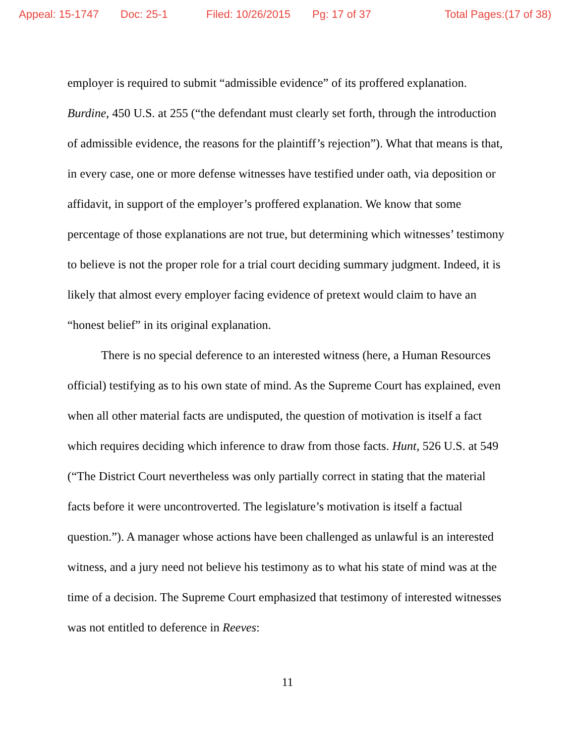Appeal: 15-1747 Doc: 25-1 Filed: 10/26/2015 Pg: 17 of 37 Total Pages:(17 of 38)
employer is required to submit “admissible evidence” of its proffered explanation. Burdine, 450 U.S. at 255 (“the defendant must clearly set forth, through the introduction of admissible evidence, the reasons for the plaintiff’s rejection”). What that means is that, in every case, one or more defense witnesses have testified under oath, via deposition or affidavit, in support of the employer’s proffered explanation. We know that some percentage of those explanations are not true, but determining which witnesses’ testimony to believe is not the proper role for a trial court deciding summary judgment. Indeed, it is likely that almost every employer facing evidence of pretext would claim to have an “honest belief” in its original explanation.
There is no special deference to an interested witness (here, a Human Resources official) testifying as to his own state of mind. As the Supreme Court has explained, even when all other material facts are undisputed, the question of motivation is itself a fact which requires deciding which inference to draw from those facts. Hunt, 526 U.S. at 549 (“The District Court nevertheless was only partially correct in stating that the material facts before it were uncontroverted. The legislature’s motivation is itself a factual question.”). A manager whose actions have been challenged as unlawful is an interested witness, and a jury need not believe his testimony as to what his state of mind was at the time of a decision. The Supreme Court emphasized that testimony of interested witnesses was not entitled to deference in Reeves:
11